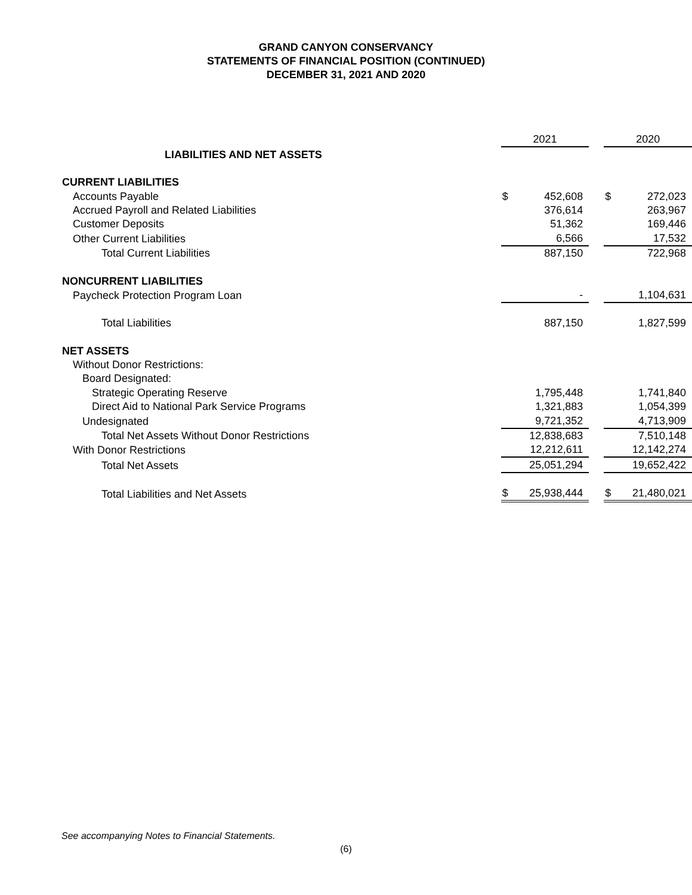GRAND CANYON CONSERVANCY
STATEMENTS OF FINANCIAL POSITION (CONTINUED)
DECEMBER 31, 2021 AND 2020
| | 2021 | | | 2020 | |
| LIABILITIES AND NET ASSETS | | | | | |
| CURRENT LIABILITIES | | | | | |
| Accounts Payable | $ | 452,608 | | $ | 272,023 |
| Accrued Payroll and Related Liabilities | | 376,614 | | | 263,967 |
| Customer Deposits | | 51,362 | | | 169,446 |
| Other Current Liabilities | | 6,566 | | | 17,532 |
| Total Current Liabilities | | 887,150 | | | 722,968 |
| NONCURRENT LIABILITIES | | | | | |
| Paycheck Protection Program Loan | | - | | | 1,104,631 |
| Total Liabilities | | 887,150 | | | 1,827,599 |
| NET ASSETS | | | | | |
| Without Donor Restrictions: | | | | | |
| Board Designated: | | | | | |
| Strategic Operating Reserve | | 1,795,448 | | | 1,741,840 |
| Direct Aid to National Park Service Programs | | 1,321,883 | | | 1,054,399 |
| Undesignated | | 9,721,352 | | | 4,713,909 |
| Total Net Assets Without Donor Restrictions | | 12,838,683 | | | 7,510,148 |
| With Donor Restrictions | | 12,212,611 | | | 12,142,274 |
| Total Net Assets | | 25,051,294 | | | 19,652,422 |
| Total Liabilities and Net Assets | $ | 25,938,444 | | $ | 21,480,021 |
See accompanying Notes to Financial Statements.
(6)